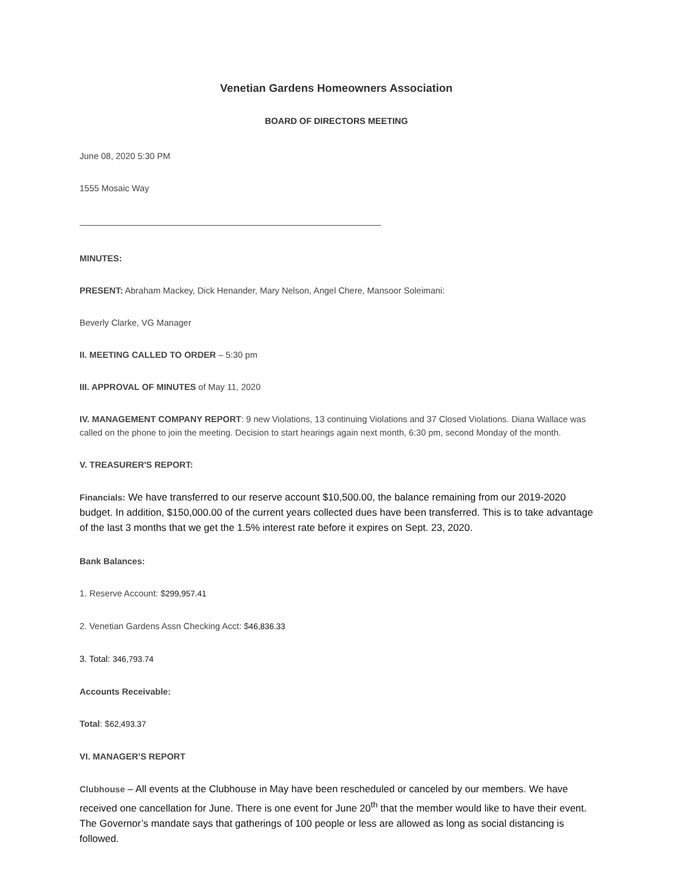Venetian Gardens Homeowners Association
BOARD OF DIRECTORS MEETING
June 08, 2020 5:30 PM
1555 Mosaic Way
MINUTES:
PRESENT: Abraham Mackey, Dick Henander, Mary Nelson, Angel Chere, Mansoor Soleimani:
Beverly Clarke, VG Manager
II. MEETING CALLED TO ORDER – 5:30 pm
III. APPROVAL OF MINUTES of May 11, 2020
IV. MANAGEMENT COMPANY REPORT: 9 new Violations, 13 continuing Violations and 37 Closed Violations. Diana Wallace was called on the phone to join the meeting. Decision to start hearings again next month, 6:30 pm, second Monday of the month.
V. TREASURER'S REPORT:
Financials: We have transferred to our reserve account $10,500.00, the balance remaining from our 2019-2020 budget. In addition, $150,000.00 of the current years collected dues have been transferred. This is to take advantage of the last 3 months that we get the 1.5% interest rate before it expires on Sept. 23, 2020.
Bank Balances:
1. Reserve Account: $299,957.41
2. Venetian Gardens Assn Checking Acct: $46,836.33
3. Total: 346,793.74
Accounts Receivable:
Total: $62,493.37
VI. MANAGER’S REPORT
Clubhouse – All events at the Clubhouse in May have been rescheduled or canceled by our members. We have received one cancellation for June. There is one event for June 20<sup>th</sup> that the member would like to have their event. The Governor’s mandate says that gatherings of 100 people or less are allowed as long as social distancing is followed.